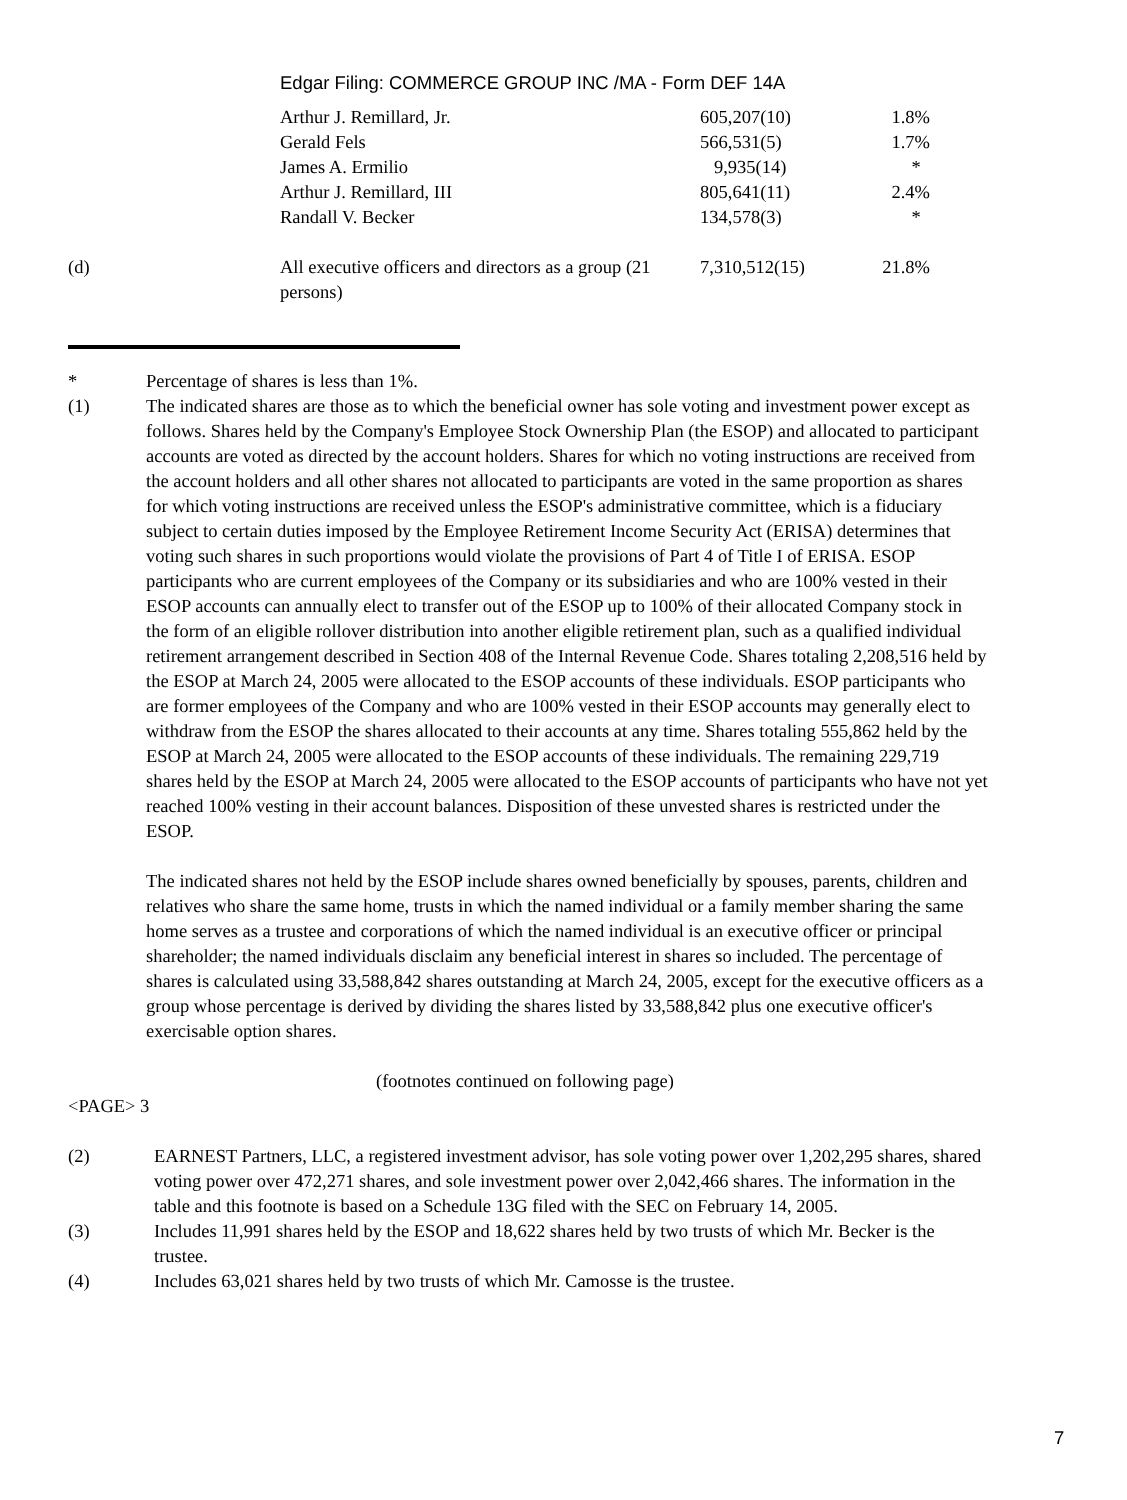Edgar Filing: COMMERCE GROUP INC /MA - Form DEF 14A
| | Arthur J. Remillard, Jr. | 605,207(10) | 1.8% |
| | Gerald Fels | 566,531(5) | 1.7% |
| | James A. Ermilio | 9,935(14) | * |
| | Arthur J. Remillard, III | 805,641(11) | 2.4% |
| | Randall V. Becker | 134,578(3) | * |
| (d) | All executive officers and directors as a group (21 persons) | 7,310,512(15) | 21.8% |
* Percentage of shares is less than 1%.
(1) The indicated shares are those as to which the beneficial owner has sole voting and investment power except as follows. Shares held by the Company's Employee Stock Ownership Plan (the ESOP) and allocated to participant accounts are voted as directed by the account holders. Shares for which no voting instructions are received from the account holders and all other shares not allocated to participants are voted in the same proportion as shares for which voting instructions are received unless the ESOP's administrative committee, which is a fiduciary subject to certain duties imposed by the Employee Retirement Income Security Act (ERISA) determines that voting such shares in such proportions would violate the provisions of Part 4 of Title I of ERISA. ESOP participants who are current employees of the Company or its subsidiaries and who are 100% vested in their ESOP accounts can annually elect to transfer out of the ESOP up to 100% of their allocated Company stock in the form of an eligible rollover distribution into another eligible retirement plan, such as a qualified individual retirement arrangement described in Section 408 of the Internal Revenue Code. Shares totaling 2,208,516 held by the ESOP at March 24, 2005 were allocated to the ESOP accounts of these individuals. ESOP participants who are former employees of the Company and who are 100% vested in their ESOP accounts may generally elect to withdraw from the ESOP the shares allocated to their accounts at any time. Shares totaling 555,862 held by the ESOP at March 24, 2005 were allocated to the ESOP accounts of these individuals. The remaining 229,719 shares held by the ESOP at March 24, 2005 were allocated to the ESOP accounts of participants who have not yet reached 100% vesting in their account balances. Disposition of these unvested shares is restricted under the ESOP.
The indicated shares not held by the ESOP include shares owned beneficially by spouses, parents, children and relatives who share the same home, trusts in which the named individual or a family member sharing the same home serves as a trustee and corporations of which the named individual is an executive officer or principal shareholder; the named individuals disclaim any beneficial interest in shares so included. The percentage of shares is calculated using 33,588,842 shares outstanding at March 24, 2005, except for the executive officers as a group whose percentage is derived by dividing the shares listed by 33,588,842 plus one executive officer's exercisable option shares.
(footnotes continued on following page)
<PAGE> 3
(2) EARNEST Partners, LLC, a registered investment advisor, has sole voting power over 1,202,295 shares, shared voting power over 472,271 shares, and sole investment power over 2,042,466 shares. The information in the table and this footnote is based on a Schedule 13G filed with the SEC on February 14, 2005.
(3) Includes 11,991 shares held by the ESOP and 18,622 shares held by two trusts of which Mr. Becker is the trustee.
(4) Includes 63,021 shares held by two trusts of which Mr. Camosse is the trustee.
7